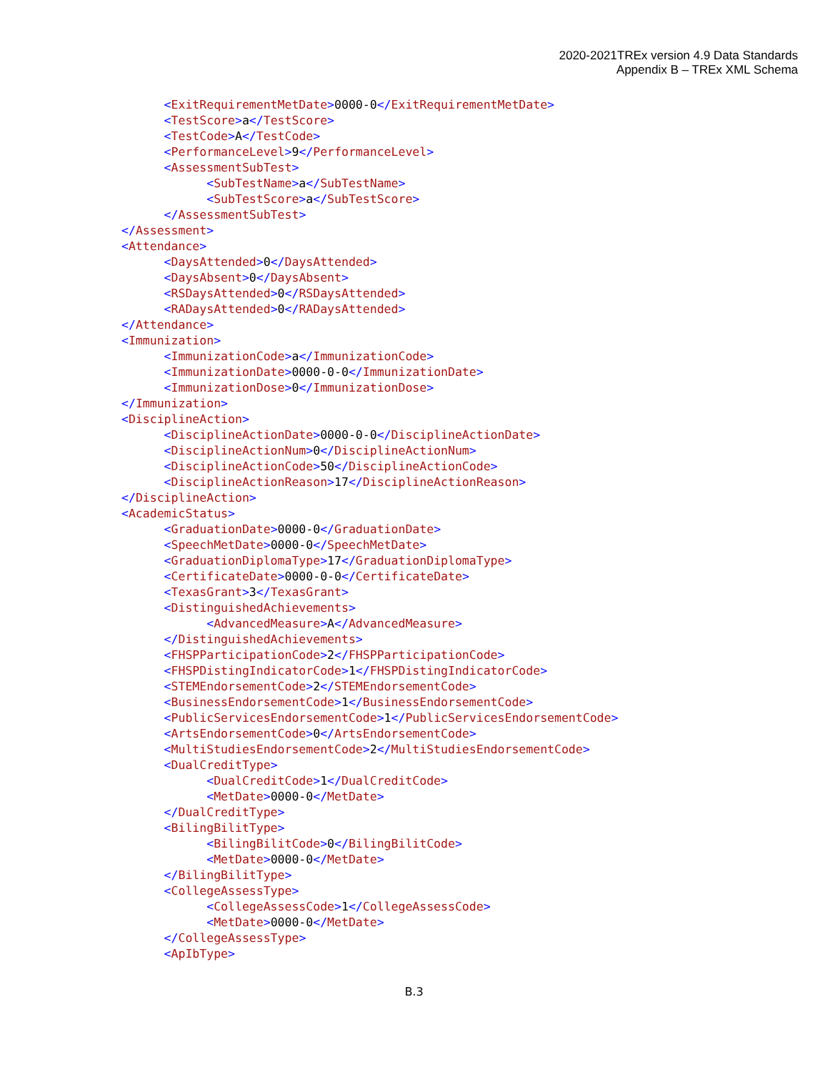2020-2021TREx version 4.9 Data Standards
Appendix B – TREx XML Schema
<ExitRequirementMetDate>0000-0</ExitRequirementMetDate> <TestScore>a</TestScore> <TestCode>A</TestCode> <PerformanceLevel>9</PerformanceLevel> <AssessmentSubTest> <SubTestName>a</SubTestName> <SubTestScore>a</SubTestScore> </AssessmentSubTest> </Assessment> <Attendance> <DaysAttended>0</DaysAttended> <DaysAbsent>0</DaysAbsent> <RSDaysAttended>0</RSDaysAttended> <RADaysAttended>0</RADaysAttended> </Attendance> <Immunization> <ImmunizationCode>a</ImmunizationCode> <ImmunizationDate>0000-0-0</ImmunizationDate> <ImmunizationDose>0</ImmunizationDose> </Immunization> <DisciplineAction> <DisciplineActionDate>0000-0-0</DisciplineActionDate> <DisciplineActionNum>0</DisciplineActionNum> <DisciplineActionCode>50</DisciplineActionCode> <DisciplineActionReason>17</DisciplineActionReason> </DisciplineAction> <AcademicStatus> <GraduationDate>0000-0</GraduationDate> <SpeechMetDate>0000-0</SpeechMetDate> <GraduationDiplomaType>17</GraduationDiplomaType> <CertificateDate>0000-0-0</CertificateDate> <TexasGrant>3</TexasGrant> <DistinguishedAchievements> <AdvancedMeasure>A</AdvancedMeasure> </DistinguishedAchievements> <FHSPParticipationCode>2</FHSPParticipationCode> <FHSPDistingIndicatorCode>1</FHSPDistingIndicatorCode> <STEMEndorsementCode>2</STEMEndorsementCode> <BusinessEndorsementCode>1</BusinessEndorsementCode> <PublicServicesEndorsementCode>1</PublicServicesEndorsementCode> <ArtsEndorsementCode>0</ArtsEndorsementCode> <MultiStudiesEndorsementCode>2</MultiStudiesEndorsementCode> <DualCreditType> <DualCreditCode>1</DualCreditCode> <MetDate>0000-0</MetDate> </DualCreditType> <BilingBilitType> <BilingBilitCode>0</BilingBilitCode> <MetDate>0000-0</MetDate> </BilingBilitType> <CollegeAssessType> <CollegeAssessCode>1</CollegeAssessCode> <MetDate>0000-0</MetDate> </CollegeAssessType> <ApIbType>
B.3